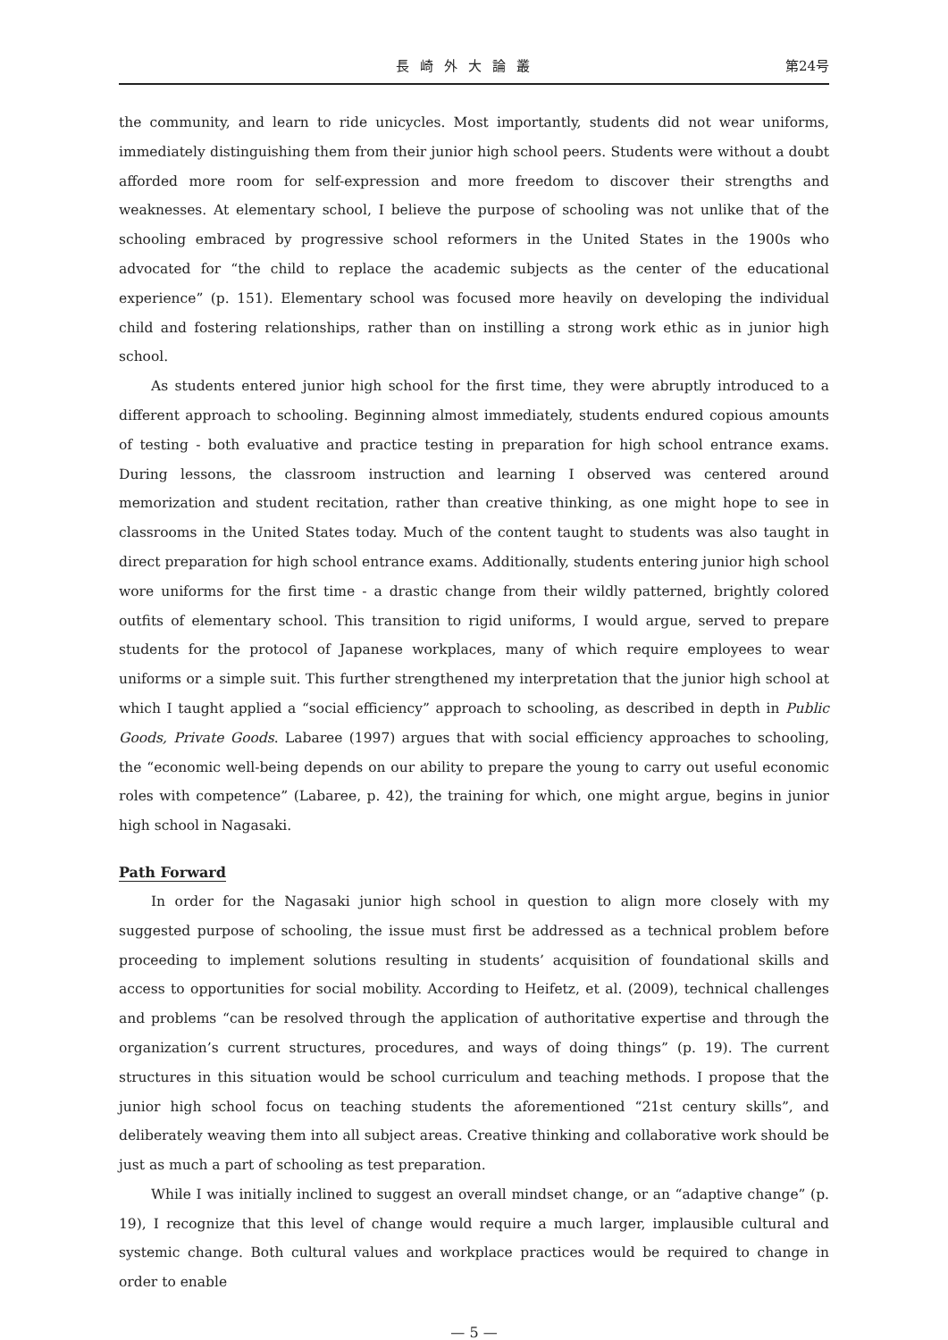長崎外大論叢 第24号
the community, and learn to ride unicycles. Most importantly, students did not wear uniforms, immediately distinguishing them from their junior high school peers. Students were without a doubt afforded more room for self-expression and more freedom to discover their strengths and weaknesses. At elementary school, I believe the purpose of schooling was not unlike that of the schooling embraced by progressive school reformers in the United States in the 1900s who advocated for “the child to replace the academic subjects as the center of the educational experience” (p. 151). Elementary school was focused more heavily on developing the individual child and fostering relationships, rather than on instilling a strong work ethic as in junior high school.
As students entered junior high school for the first time, they were abruptly introduced to a different approach to schooling. Beginning almost immediately, students endured copious amounts of testing - both evaluative and practice testing in preparation for high school entrance exams. During lessons, the classroom instruction and learning I observed was centered around memorization and student recitation, rather than creative thinking, as one might hope to see in classrooms in the United States today. Much of the content taught to students was also taught in direct preparation for high school entrance exams. Additionally, students entering junior high school wore uniforms for the first time - a drastic change from their wildly patterned, brightly colored outfits of elementary school. This transition to rigid uniforms, I would argue, served to prepare students for the protocol of Japanese workplaces, many of which require employees to wear uniforms or a simple suit. This further strengthened my interpretation that the junior high school at which I taught applied a “social efficiency” approach to schooling, as described in depth in Public Goods, Private Goods. Labaree (1997) argues that with social efficiency approaches to schooling, the “economic well-being depends on our ability to prepare the young to carry out useful economic roles with competence” (Labaree, p. 42), the training for which, one might argue, begins in junior high school in Nagasaki.
Path Forward
In order for the Nagasaki junior high school in question to align more closely with my suggested purpose of schooling, the issue must first be addressed as a technical problem before proceeding to implement solutions resulting in students’ acquisition of foundational skills and access to opportunities for social mobility. According to Heifetz, et al. (2009), technical challenges and problems “can be resolved through the application of authoritative expertise and through the organization’s current structures, procedures, and ways of doing things” (p. 19). The current structures in this situation would be school curriculum and teaching methods. I propose that the junior high school focus on teaching students the aforementioned “21st century skills”, and deliberately weaving them into all subject areas. Creative thinking and collaborative work should be just as much a part of schooling as test preparation.
While I was initially inclined to suggest an overall mindset change, or an “adaptive change” (p. 19), I recognize that this level of change would require a much larger, implausible cultural and systemic change. Both cultural values and workplace practices would be required to change in order to enable
— 5 —